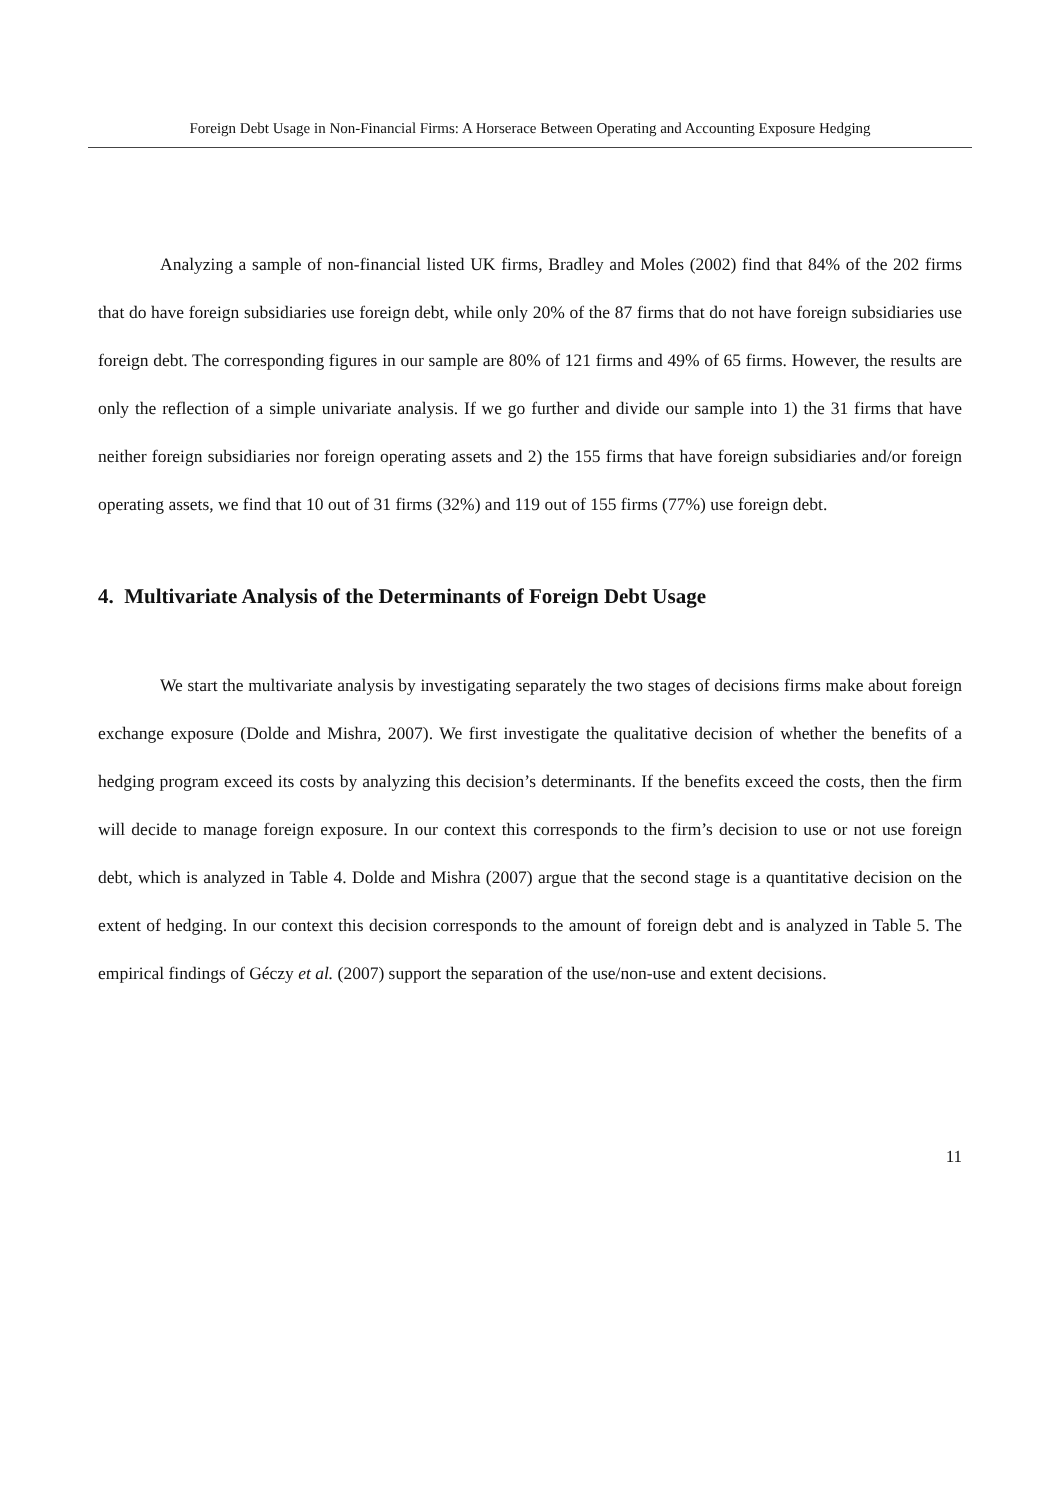Foreign Debt Usage in Non-Financial Firms: A Horserace Between Operating and Accounting Exposure Hedging
Analyzing a sample of non-financial listed UK firms, Bradley and Moles (2002) find that 84% of the 202 firms that do have foreign subsidiaries use foreign debt, while only 20% of the 87 firms that do not have foreign subsidiaries use foreign debt. The corresponding figures in our sample are 80% of 121 firms and 49% of 65 firms. However, the results are only the reflection of a simple univariate analysis. If we go further and divide our sample into 1) the 31 firms that have neither foreign subsidiaries nor foreign operating assets and 2) the 155 firms that have foreign subsidiaries and/or foreign operating assets, we find that 10 out of 31 firms (32%) and 119 out of 155 firms (77%) use foreign debt.
4. Multivariate Analysis of the Determinants of Foreign Debt Usage
We start the multivariate analysis by investigating separately the two stages of decisions firms make about foreign exchange exposure (Dolde and Mishra, 2007). We first investigate the qualitative decision of whether the benefits of a hedging program exceed its costs by analyzing this decision’s determinants. If the benefits exceed the costs, then the firm will decide to manage foreign exposure. In our context this corresponds to the firm’s decision to use or not use foreign debt, which is analyzed in Table 4. Dolde and Mishra (2007) argue that the second stage is a quantitative decision on the extent of hedging. In our context this decision corresponds to the amount of foreign debt and is analyzed in Table 5. The empirical findings of Géczy et al. (2007) support the separation of the use/non-use and extent decisions.
11